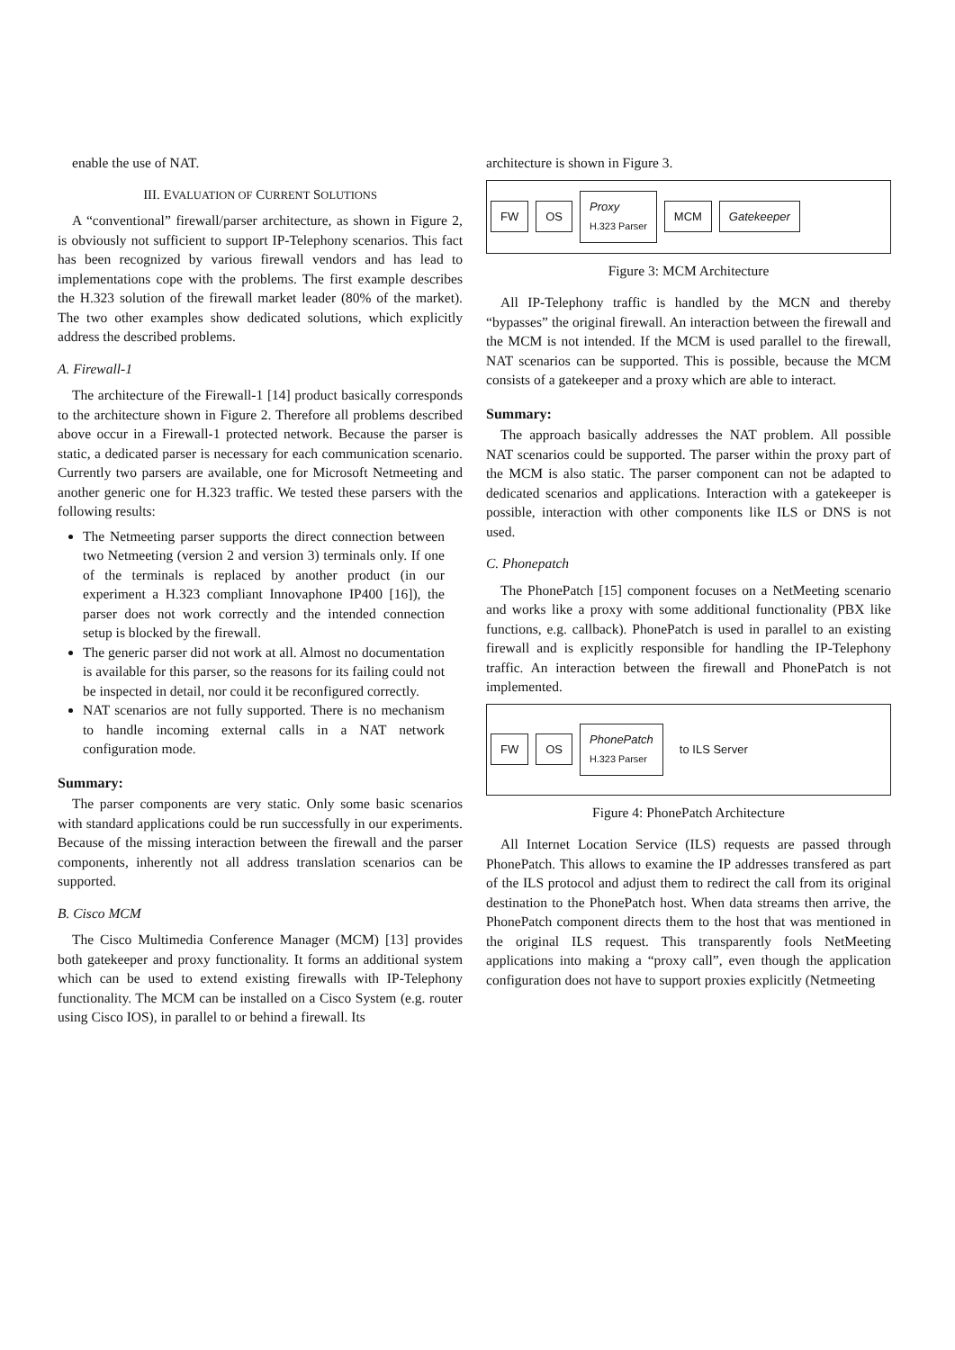enable the use of NAT.
III. EVALUATION OF CURRENT SOLUTIONS
A “conventional” firewall/parser architecture, as shown in Figure 2, is obviously not sufficient to support IP-Telephony scenarios. This fact has been recognized by various firewall vendors and has lead to implementations cope with the problems. The first example describes the H.323 solution of the firewall market leader (80% of the market). The two other examples show dedicated solutions, which explicitly address the described problems.
A. Firewall-1
The architecture of the Firewall-1 [14] product basically corresponds to the architecture shown in Figure 2. Therefore all problems described above occur in a Firewall-1 protected network. Because the parser is static, a dedicated parser is necessary for each communication scenario. Currently two parsers are available, one for Microsoft Netmeeting and another generic one for H.323 traffic. We tested these parsers with the following results:
The Netmeeting parser supports the direct connection between two Netmeeting (version 2 and version 3) terminals only. If one of the terminals is replaced by another product (in our experiment a H.323 compliant Innovaphone IP400 [16]), the parser does not work correctly and the intended connection setup is blocked by the firewall.
The generic parser did not work at all. Almost no documentation is available for this parser, so the reasons for its failing could not be inspected in detail, nor could it be reconfigured correctly.
NAT scenarios are not fully supported. There is no mechanism to handle incoming external calls in a NAT network configuration mode.
Summary:
The parser components are very static. Only some basic scenarios with standard applications could be run successfully in our experiments. Because of the missing interaction between the firewall and the parser components, inherently not all address translation scenarios can be supported.
B. Cisco MCM
The Cisco Multimedia Conference Manager (MCM) [13] provides both gatekeeper and proxy functionality. It forms an additional system which can be used to extend existing firewalls with IP-Telephony functionality. The MCM can be installed on a Cisco System (e.g. router using Cisco IOS), in parallel to or behind a firewall. Its
architecture is shown in Figure 3.
FW OS
Proxy
H.323 Parser
MCM Gatekeeper
Figure 3: MCM Architecture
All IP-Telephony traffic is handled by the MCN and thereby “bypasses” the original firewall. An interaction between the firewall and the MCM is not intended. If the MCM is used parallel to the firewall, NAT scenarios can be supported. This is possible, because the MCM consists of a gatekeeper and a proxy which are able to interact.
Summary:
The approach basically addresses the NAT problem. All possible NAT scenarios could be supported. The parser within the proxy part of the MCM is also static. The parser component can not be adapted to dedicated scenarios and applications. Interaction with a gatekeeper is possible, interaction with other components like ILS or DNS is not used.
C. Phonepatch
The PhonePatch [15] component focuses on a NetMeeting scenario and works like a proxy with some additional functionality (PBX like functions, e.g. callback). PhonePatch is used in parallel to an existing firewall and is explicitly responsible for handling the IP-Telephony traffic. An interaction between the firewall and PhonePatch is not implemented.
FW OS
PhonePatch
H.323 Parser
to ILS Server
Figure 4: PhonePatch Architecture
All Internet Location Service (ILS) requests are passed through PhonePatch. This allows to examine the IP addresses transfered as part of the ILS protocol and adjust them to redirect the call from its original destination to the PhonePatch host. When data streams then arrive, the PhonePatch component directs them to the host that was mentioned in the original ILS request. This transparently fools NetMeeting applications into making a “proxy call”, even though the application configuration does not have to support proxies explicitly (Netmeeting